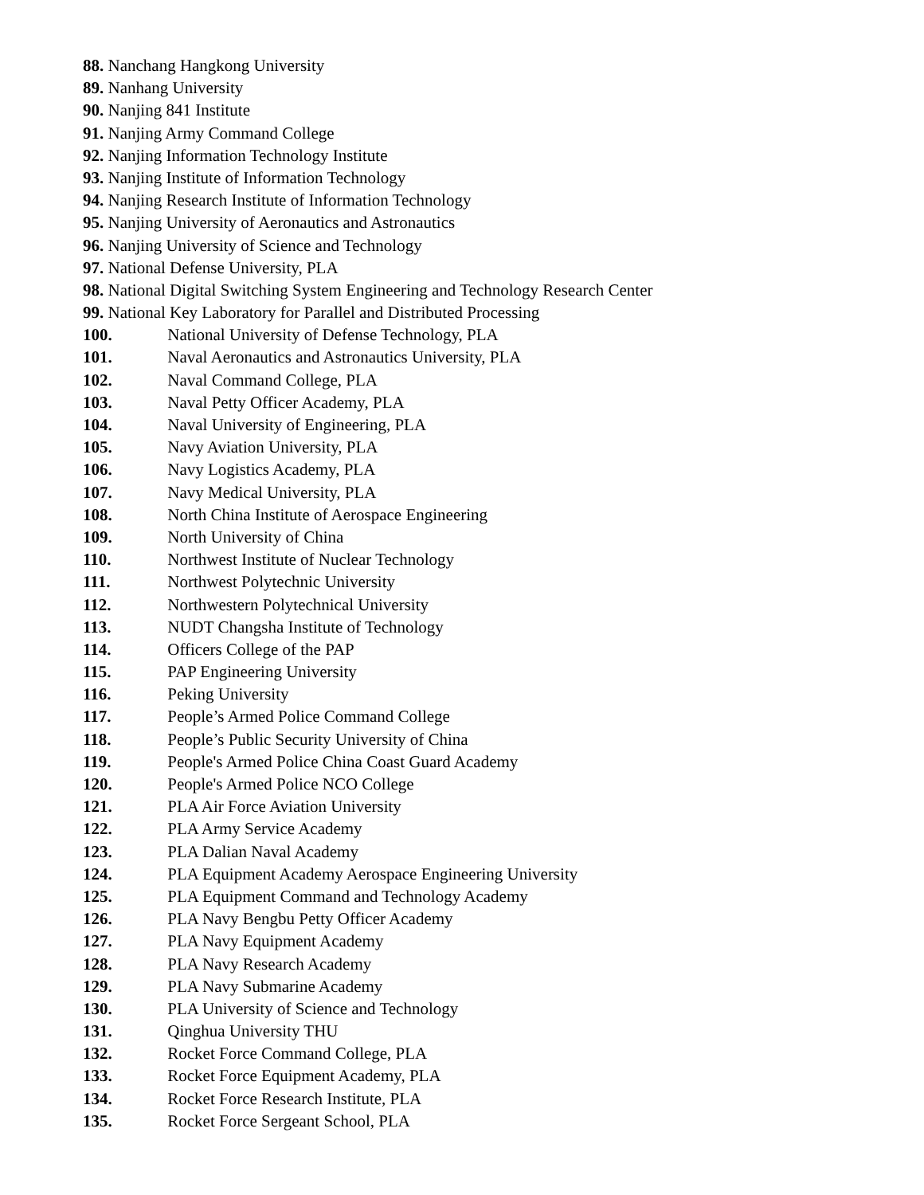88. Nanchang Hangkong University
89. Nanhang University
90. Nanjing 841 Institute
91. Nanjing Army Command College
92. Nanjing Information Technology Institute
93. Nanjing Institute of Information Technology
94. Nanjing Research Institute of Information Technology
95. Nanjing University of Aeronautics and Astronautics
96. Nanjing University of Science and Technology
97. National Defense University, PLA
98. National Digital Switching System Engineering and Technology Research Center
99. National Key Laboratory for Parallel and Distributed Processing
100. National University of Defense Technology, PLA
101. Naval Aeronautics and Astronautics University, PLA
102. Naval Command College, PLA
103. Naval Petty Officer Academy, PLA
104. Naval University of Engineering, PLA
105. Navy Aviation University, PLA
106. Navy Logistics Academy, PLA
107. Navy Medical University, PLA
108. North China Institute of Aerospace Engineering
109. North University of China
110. Northwest Institute of Nuclear Technology
111. Northwest Polytechnic University
112. Northwestern Polytechnical University
113. NUDT Changsha Institute of Technology
114. Officers College of the PAP
115. PAP Engineering University
116. Peking University
117. People’s Armed Police Command College
118. People’s Public Security University of China
119. People's Armed Police China Coast Guard Academy
120. People's Armed Police NCO College
121. PLA Air Force Aviation University
122. PLA Army Service Academy
123. PLA Dalian Naval Academy
124. PLA Equipment Academy Aerospace Engineering University
125. PLA Equipment Command and Technology Academy
126. PLA Navy Bengbu Petty Officer Academy
127. PLA Navy Equipment Academy
128. PLA Navy Research Academy
129. PLA Navy Submarine Academy
130. PLA University of Science and Technology
131. Qinghua University THU
132. Rocket Force Command College, PLA
133. Rocket Force Equipment Academy, PLA
134. Rocket Force Research Institute, PLA
135. Rocket Force Sergeant School, PLA